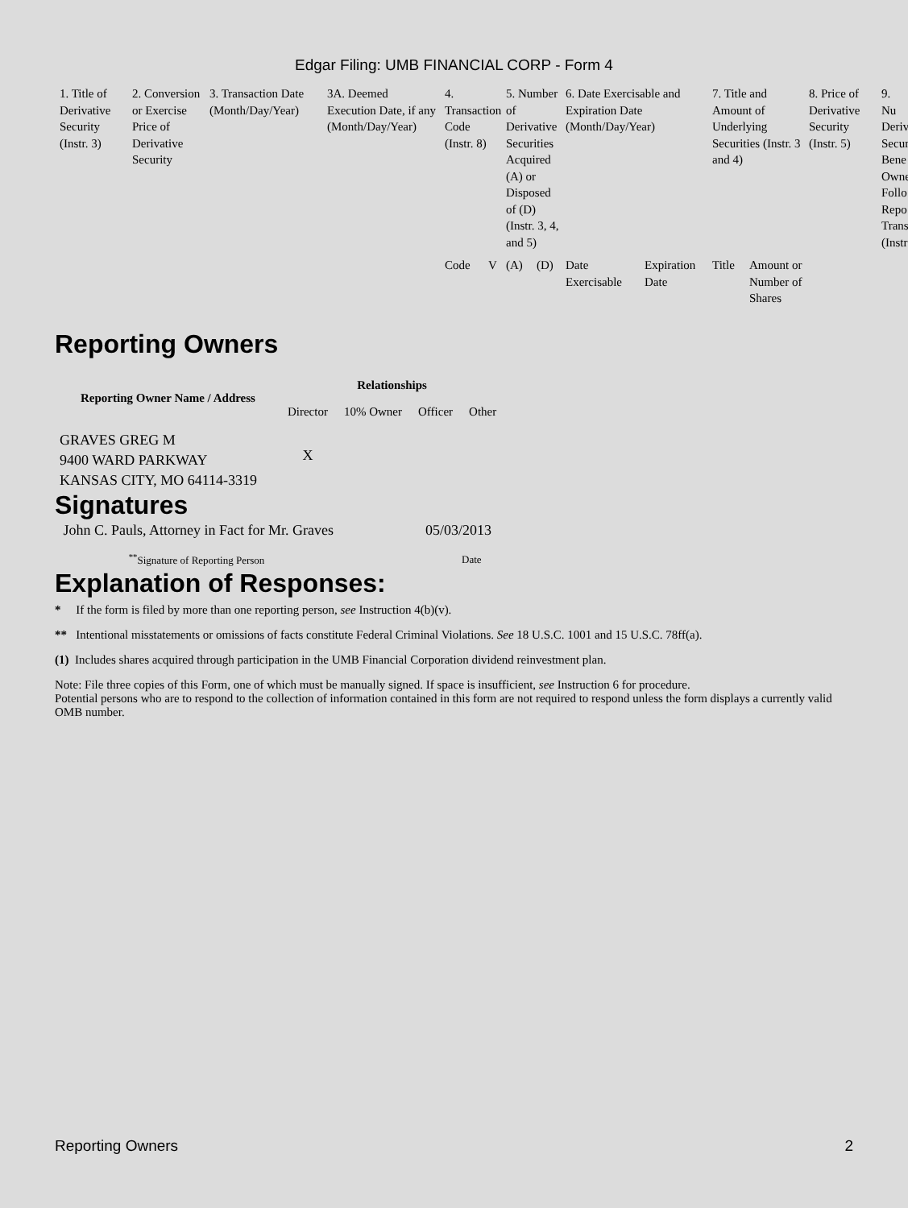Edgar Filing: UMB FINANCIAL CORP - Form 4
| 1. Title of Derivative Security (Instr. 3) | 2. Conversion or Exercise Price of Derivative Security | 3. Transaction Date (Month/Day/Year) | 3A. Deemed Execution Date, if any (Month/Day/Year) | 4. Transaction Code (Instr. 8) | | 5. Number of Derivative Securities Acquired (A) or Disposed of (D) (Instr. 3, 4, and 5) | | 6. Date Exercisable and Expiration Date (Month/Day/Year) | | 7. Title and Amount of Underlying Securities (Instr. 3 and 4) | | 8. Price of Derivative Security (Instr. 5) | 9. Nu Deriv Secur Bene Owne Follo Repo Trans (Instr |
| | | | | Code | V | (A) | (D) | Date Exercisable | Expiration Date | Title | Amount or Number of Shares | | |
Reporting Owners
| Reporting Owner Name / Address | Relationships | | | |
| --- | --- | --- | --- | --- |
| | Director | 10% Owner | Officer | Other |
| GRAVES GREG M 9400 WARD PARKWAY KANSAS CITY, MO 64114-3319 | X | | | |
Signatures
| John C. Pauls, Attorney in Fact for Mr. Graves | 05/03/2013 |
| <sup>**</sup> Signature of Reporting Person | Date |
Explanation of Responses:
* If the form is filed by more than one reporting person, see Instruction 4(b)(v).
** Intentional misstatements or omissions of facts constitute Federal Criminal Violations. See 18 U.S.C. 1001 and 15 U.S.C. 78ff(a).
(1) Includes shares acquired through participation in the UMB Financial Corporation dividend reinvestment plan.
Note: File three copies of this Form, one of which must be manually signed. If space is insufficient, see Instruction 6 for procedure.
Potential persons who are to respond to the collection of information contained in this form are not required to respond unless the form displays a currently valid OMB number.
Reporting Owners 2